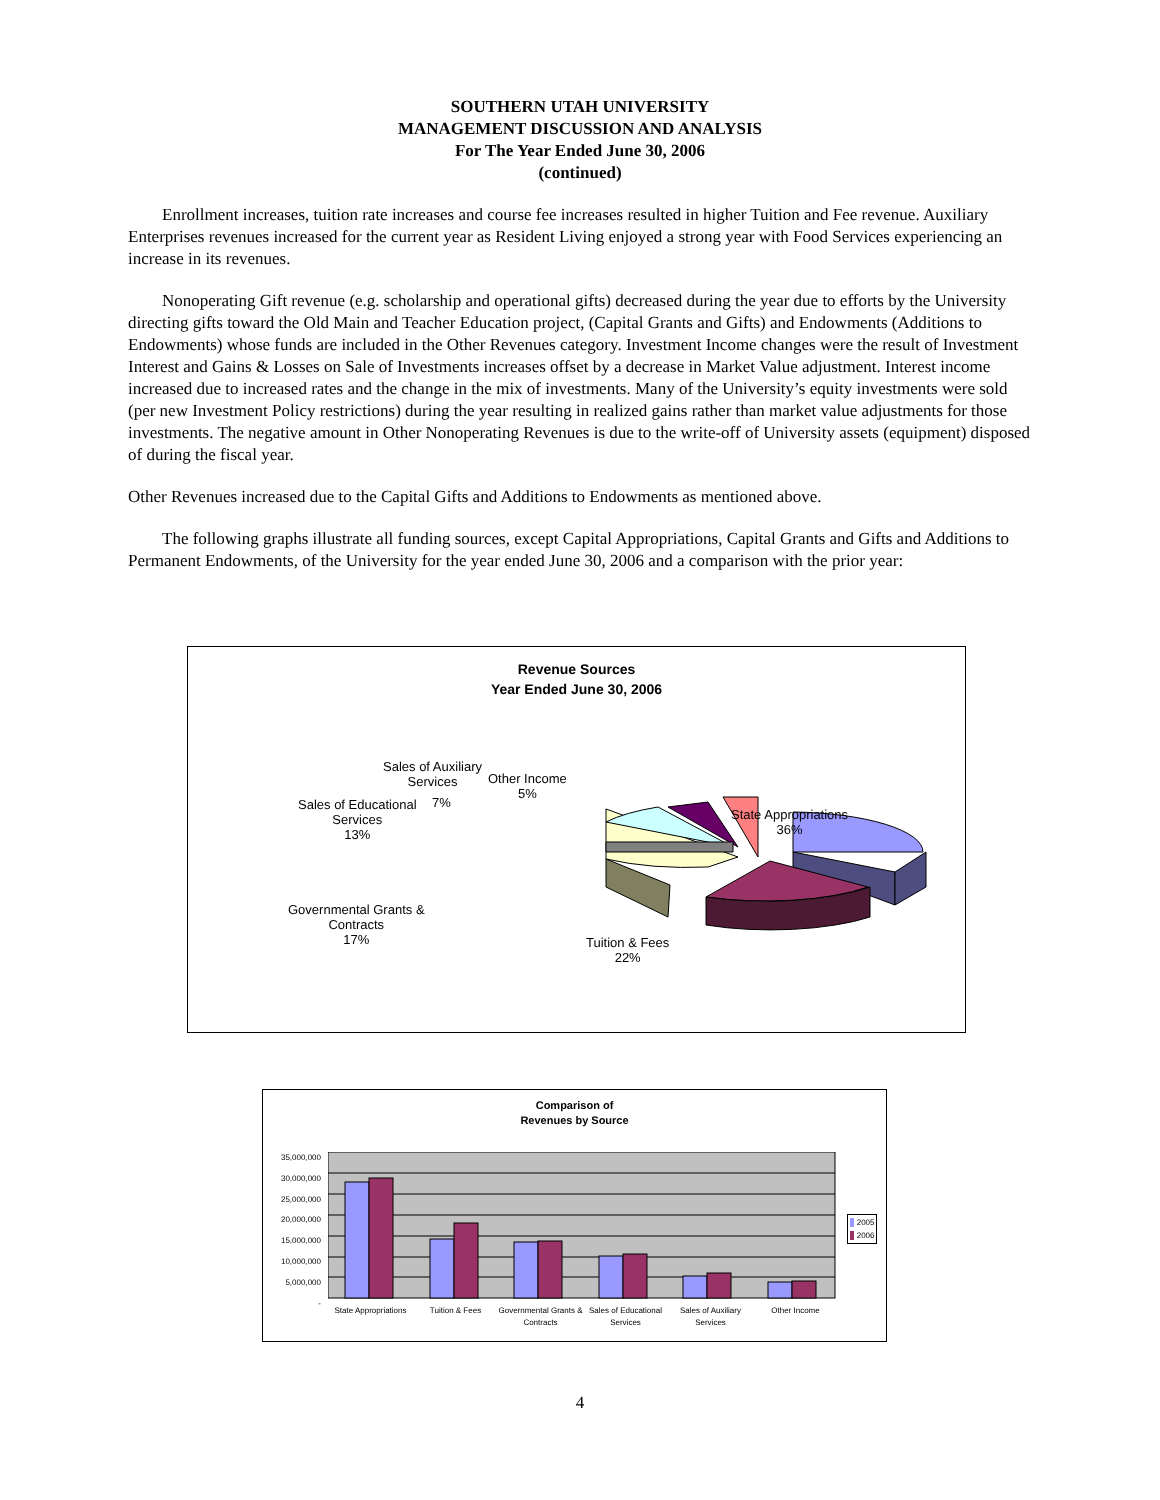SOUTHERN UTAH UNIVERSITY
MANAGEMENT DISCUSSION AND ANALYSIS
For The Year Ended June 30, 2006
(continued)
Enrollment increases, tuition rate increases and course fee increases resulted in higher Tuition and Fee revenue. Auxiliary Enterprises revenues increased for the current year as Resident Living enjoyed a strong year with Food Services experiencing an increase in its revenues.
Nonoperating Gift revenue (e.g. scholarship and operational gifts) decreased during the year due to efforts by the University directing gifts toward the Old Main and Teacher Education project, (Capital Grants and Gifts) and Endowments (Additions to Endowments) whose funds are included in the Other Revenues category. Investment Income changes were the result of Investment Interest and Gains & Losses on Sale of Investments increases offset by a decrease in Market Value adjustment. Interest income increased due to increased rates and the change in the mix of investments. Many of the University’s equity investments were sold (per new Investment Policy restrictions) during the year resulting in realized gains rather than market value adjustments for those investments. The negative amount in Other Nonoperating Revenues is due to the write-off of University assets (equipment) disposed of during the fiscal year.
Other Revenues increased due to the Capital Gifts and Additions to Endowments as mentioned above.
The following graphs illustrate all funding sources, except Capital Appropriations, Capital Grants and Gifts and Additions to Permanent Endowments, of the University for the year ended June 30, 2006 and a comparison with the prior year:
Revenue Sources
Year Ended June 30, 2006
Sales of Auxiliary
Services
7%
Other Income
5%
Sales of Educational
Services
13%
State Appropriations
36%
Governmental Grants &
Contracts
17%
Tuition & Fees
22%
Comparison of
Revenues by Source
35,000,000
30,000,000
25,000,000
20,000,000
15,000,000
10,000,000
5,000,000
-
2005
2006
State Appropriations Tuition & Fees Governmental Grants & Contracts
Sales of Educational Services Sales of Auxiliary Services Other Income
4